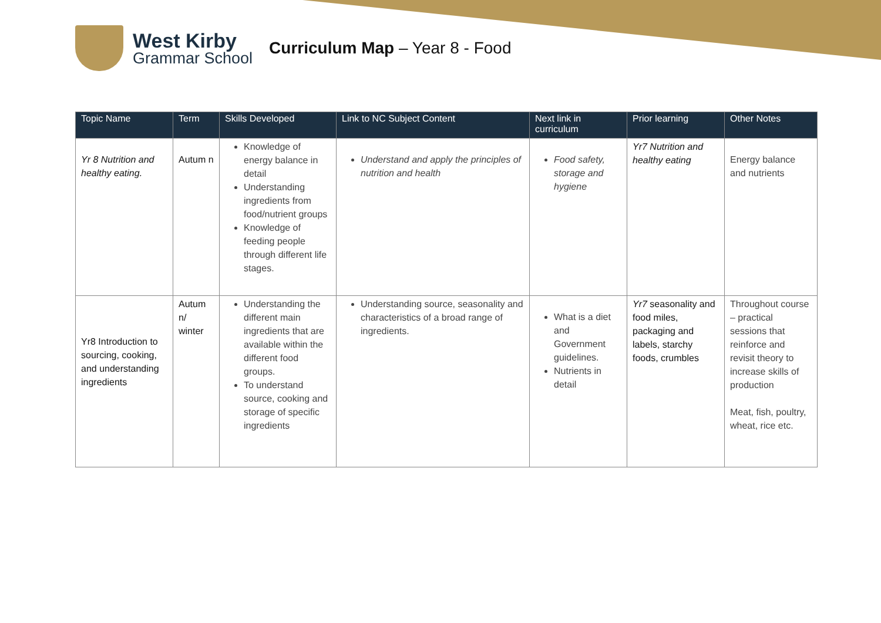West Kirby
Grammar School
Curriculum Map – Year 8 - Food
| Topic Name | Term | Skills Developed | Link to NC Subject Content | Next link in curriculum | Prior learning | Other Notes |
| --- | --- | --- | --- | --- | --- | --- |
| Yr 8 Nutrition and healthy eating. | Autum n | Knowledge of energy balance in detail Understanding ingredients from food/nutrient groups Knowledge of feeding people through different life stages. | Understand and apply the principles of nutrition and health | Food safety, storage and hygiene | Yr7 Nutrition and healthy eating | Energy balance and nutrients |
| Yr8 Introduction to sourcing, cooking, and understanding ingredients | Autum n/ winter | Understanding the different main ingredients that are available within the different food groups. To understand source, cooking and storage of specific ingredients | Understanding source, seasonality and characteristics of a broad range of ingredients. | What is a diet and Government guidelines. Nutrients in detail | Yr7 seasonality and food miles, packaging and labels, starchy foods, crumbles | Throughout course – practical sessions that reinforce and revisit theory to increase skills of production Meat, fish, poultry, wheat, rice etc. |